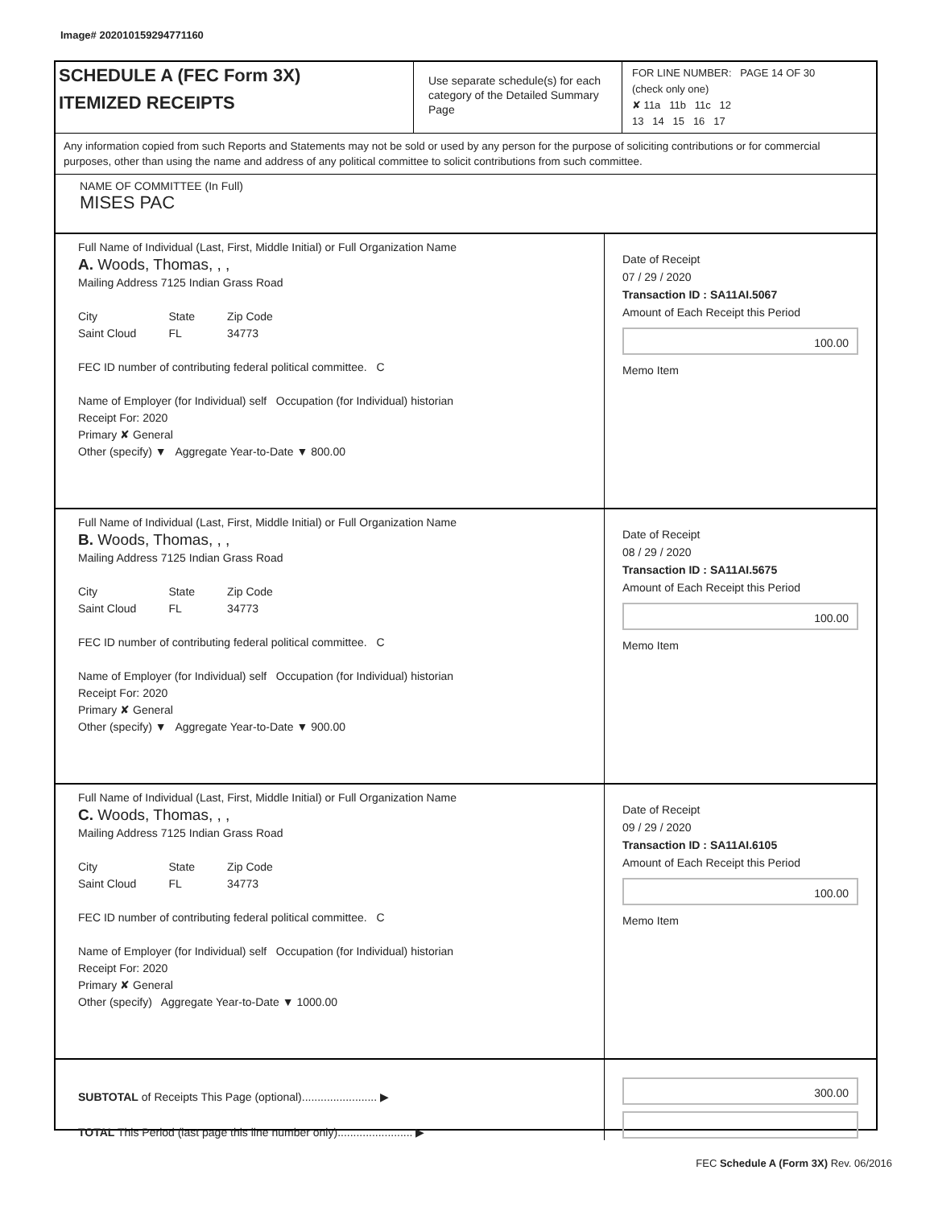Image# 202010159294771160
SCHEDULE A (FEC Form 3X)
ITEMIZED RECEIPTS
Use separate schedule(s) for each category of the Detailed Summary Page
FOR LINE NUMBER: PAGE 14 OF 30
(check only one)
✘ 11a 11b 11c 12
13 14 15 16 17
Any information copied from such Reports and Statements may not be sold or used by any person for the purpose of soliciting contributions or for commercial purposes, other than using the name and address of any political committee to solicit contributions from such committee.
NAME OF COMMITTEE (In Full)
MISES PAC
Full Name of Individual (Last, First, Middle Initial) or Full Organization Name
A. Woods, Thomas, , ,
Mailing Address 7125 Indian Grass Road
City
Saint Cloud State
FL Zip Code
34773
FEC ID number of contributing federal political committee. C
Name of Employer (for Individual) self Occupation (for Individual) historian
Receipt For: 2020
Primary ✘ General
Other (specify) ▼ Aggregate Year-to-Date ▼ 800.00
Date of Receipt
07 / 29 / 2020
Transaction ID : SA11AI.5067
Amount of Each Receipt this Period
100.00
Memo Item
Full Name of Individual (Last, First, Middle Initial) or Full Organization Name
B. Woods, Thomas, , ,
Mailing Address 7125 Indian Grass Road
City
Saint Cloud State
FL Zip Code
34773
FEC ID number of contributing federal political committee. C
Name of Employer (for Individual) self Occupation (for Individual) historian
Receipt For: 2020
Primary ✘ General
Other (specify) ▼ Aggregate Year-to-Date ▼ 900.00
Date of Receipt
08 / 29 / 2020
Transaction ID : SA11AI.5675
Amount of Each Receipt this Period
100.00
Memo Item
Full Name of Individual (Last, First, Middle Initial) or Full Organization Name
C. Woods, Thomas, , ,
Mailing Address 7125 Indian Grass Road
City
Saint Cloud State
FL Zip Code
34773
FEC ID number of contributing federal political committee. C
Name of Employer (for Individual) self Occupation (for Individual) historian
Receipt For: 2020
Primary ✘ General
Other (specify) Aggregate Year-to-Date ▼ 1000.00
Date of Receipt
09 / 29 / 2020
Transaction ID : SA11AI.6105
Amount of Each Receipt this Period
100.00
Memo Item
SUBTOTAL of Receipts This Page (optional)........................ ▶
TOTAL This Period (last page this line number only)........................ ▶
300.00
FEC Schedule A (Form 3X) Rev. 06/2016